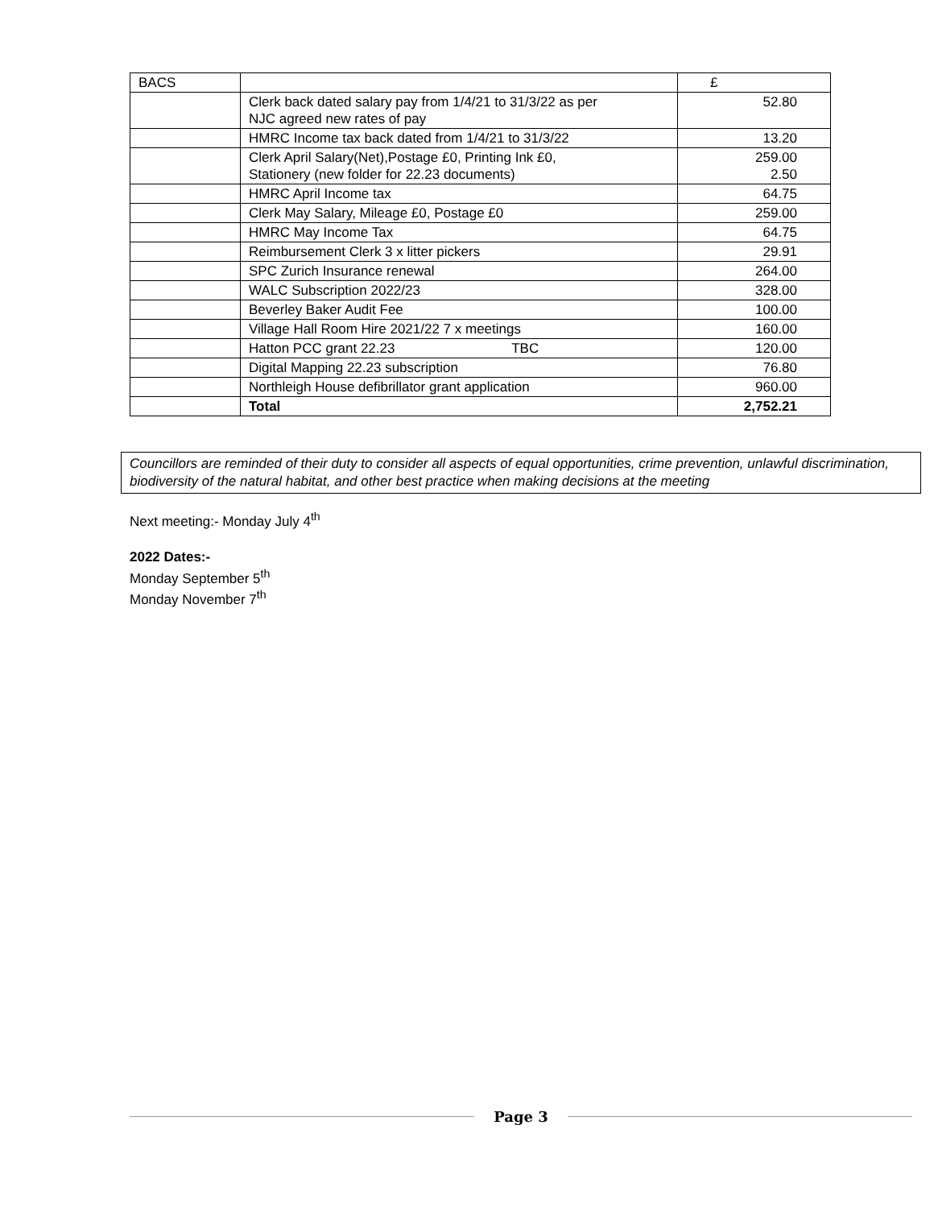| BACS | | £ |
| | Clerk back dated salary pay from 1/4/21 to 31/3/22 as per NJC agreed new rates of pay | 52.80 |
| | HMRC Income tax back dated from 1/4/21 to 31/3/22 | 13.20 |
| | Clerk April Salary(Net),Postage £0, Printing Ink £0, Stationery (new folder for 22.23 documents) | 259.00 2.50 |
| | HMRC April Income tax | 64.75 |
| | Clerk May Salary, Mileage £0, Postage £0 | 259.00 |
| | HMRC May Income Tax | 64.75 |
| | Reimbursement Clerk 3 x litter pickers | 29.91 |
| | SPC Zurich Insurance renewal | 264.00 |
| | WALC Subscription 2022/23 | 328.00 |
| | Beverley Baker Audit Fee | 100.00 |
| | Village Hall Room Hire 2021/22 7 x meetings | 160.00 |
| | Hatton PCC grant 22.23 TBC | 120.00 |
| | Digital Mapping 22.23 subscription | 76.80 |
| | Northleigh House defibrillator grant application | 960.00 |
| | Total | 2,752.21 |
Councillors are reminded of their duty to consider all aspects of equal opportunities, crime prevention, unlawful discrimination, biodiversity of the natural habitat, and other best practice when making decisions at the meeting
Next meeting:- Monday July 4<sup>th</sup>
2022 Dates:-
Monday September 5<sup>th</sup>
Monday November 7<sup>th</sup>
Page 3